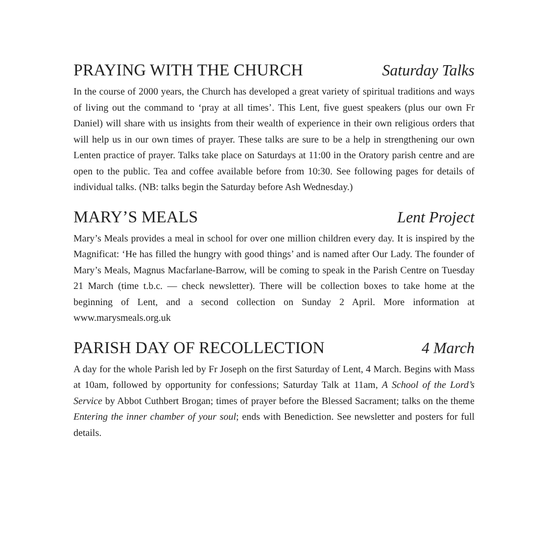PRAYING WITH THE CHURCH Saturday Talks
In the course of 2000 years, the Church has developed a great variety of spiritual traditions and ways of living out the command to ‘pray at all times’. This Lent, five guest speakers (plus our own Fr Daniel) will share with us insights from their wealth of experience in their own religious orders that will help us in our own times of prayer. These talks are sure to be a help in strengthening our own Lenten practice of prayer. Talks take place on Saturdays at 11:00 in the Oratory parish centre and are open to the public. Tea and coffee available before from 10:30. See following pages for details of individual talks. (NB: talks begin the Saturday before Ash Wednesday.)
MARY’S MEALS Lent Project
Mary’s Meals provides a meal in school for over one million children every day. It is inspired by the Magnificat: ‘He has filled the hungry with good things’ and is named after Our Lady. The founder of Mary’s Meals, Magnus Macfarlane-Barrow, will be coming to speak in the Parish Centre on Tuesday 21 March (time t.b.c. — check newsletter). There will be collection boxes to take home at the beginning of Lent, and a second collection on Sunday 2 April. More information at www.marysmeals.org.uk
PARISH DAY OF RECOLLECTION 4 March
A day for the whole Parish led by Fr Joseph on the first Saturday of Lent, 4 March. Begins with Mass at 10am, followed by opportunity for confessions; Saturday Talk at 11am, A School of the Lord’s Service by Abbot Cuthbert Brogan; times of prayer before the Blessed Sacrament; talks on the theme Entering the inner chamber of your soul; ends with Benediction. See newsletter and posters for full details.